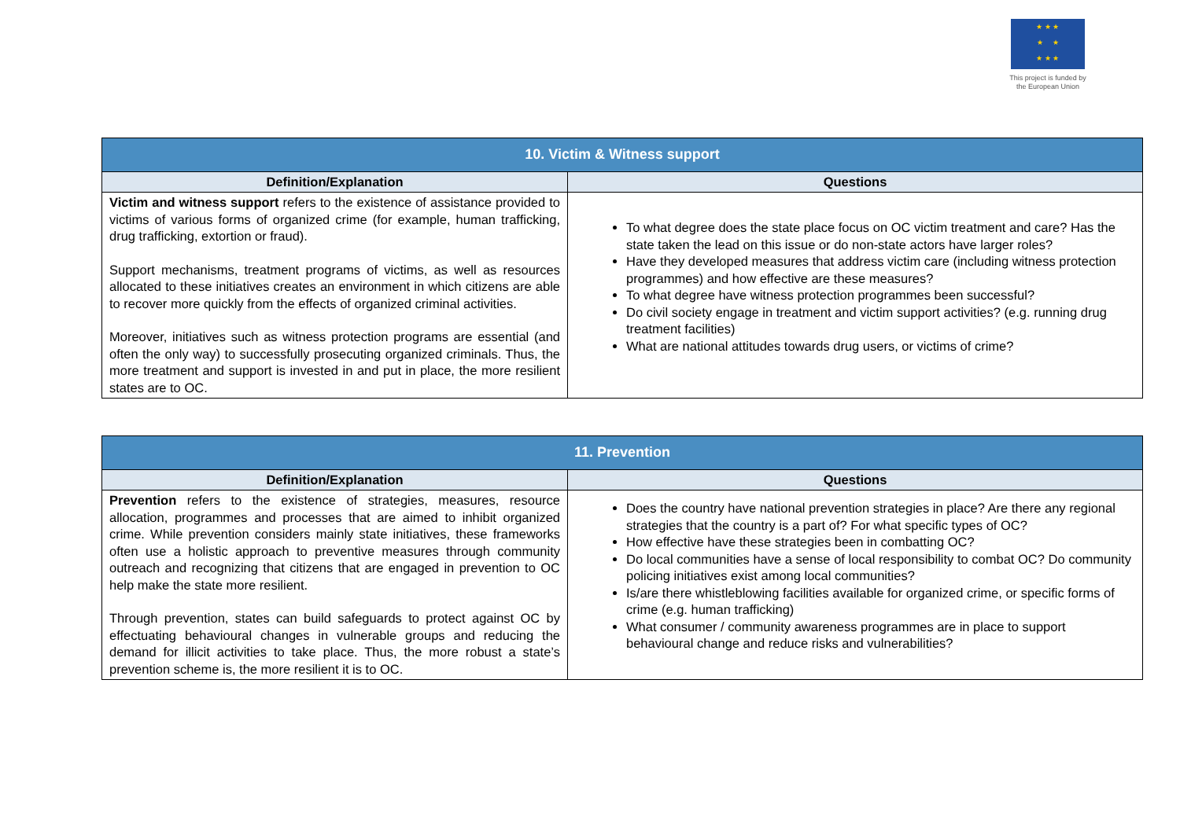★ ★ ★
★ ★
★ ★ ★
This project is funded by the European Union
| 10. Victim & Witness support | |
| Definition/Explanation | Questions |
| Victim and witness support refers to the existence of assistance provided to victims of various forms of organized crime (for example, human trafficking, drug trafficking, extortion or fraud). Support mechanisms, treatment programs of victims, as well as resources allocated to these initiatives creates an environment in which citizens are able to recover more quickly from the effects of organized criminal activities. Moreover, initiatives such as witness protection programs are essential (and often the only way) to successfully prosecuting organized criminals. Thus, the more treatment and support is invested in and put in place, the more resilient states are to OC. | To what degree does the state place focus on OC victim treatment and care? Has the state taken the lead on this issue or do non-state actors have larger roles? Have they developed measures that address victim care (including witness protection programmes) and how effective are these measures? To what degree have witness protection programmes been successful? Do civil society engage in treatment and victim support activities? (e.g. running drug treatment facilities) What are national attitudes towards drug users, or victims of crime? |
| 11. Prevention | |
| Definition/Explanation | Questions |
| Prevention refers to the existence of strategies, measures, resource allocation, programmes and processes that are aimed to inhibit organized crime. While prevention considers mainly state initiatives, these frameworks often use a holistic approach to preventive measures through community outreach and recognizing that citizens that are engaged in prevention to OC help make the state more resilient. Through prevention, states can build safeguards to protect against OC by effectuating behavioural changes in vulnerable groups and reducing the demand for illicit activities to take place. Thus, the more robust a state’s prevention scheme is, the more resilient it is to OC. | Does the country have national prevention strategies in place? Are there any regional strategies that the country is a part of? For what specific types of OC? How effective have these strategies been in combatting OC? Do local communities have a sense of local responsibility to combat OC? Do community policing initiatives exist among local communities? Is/are there whistleblowing facilities available for organized crime, or specific forms of crime (e.g. human trafficking) What consumer / community awareness programmes are in place to support behavioural change and reduce risks and vulnerabilities? |